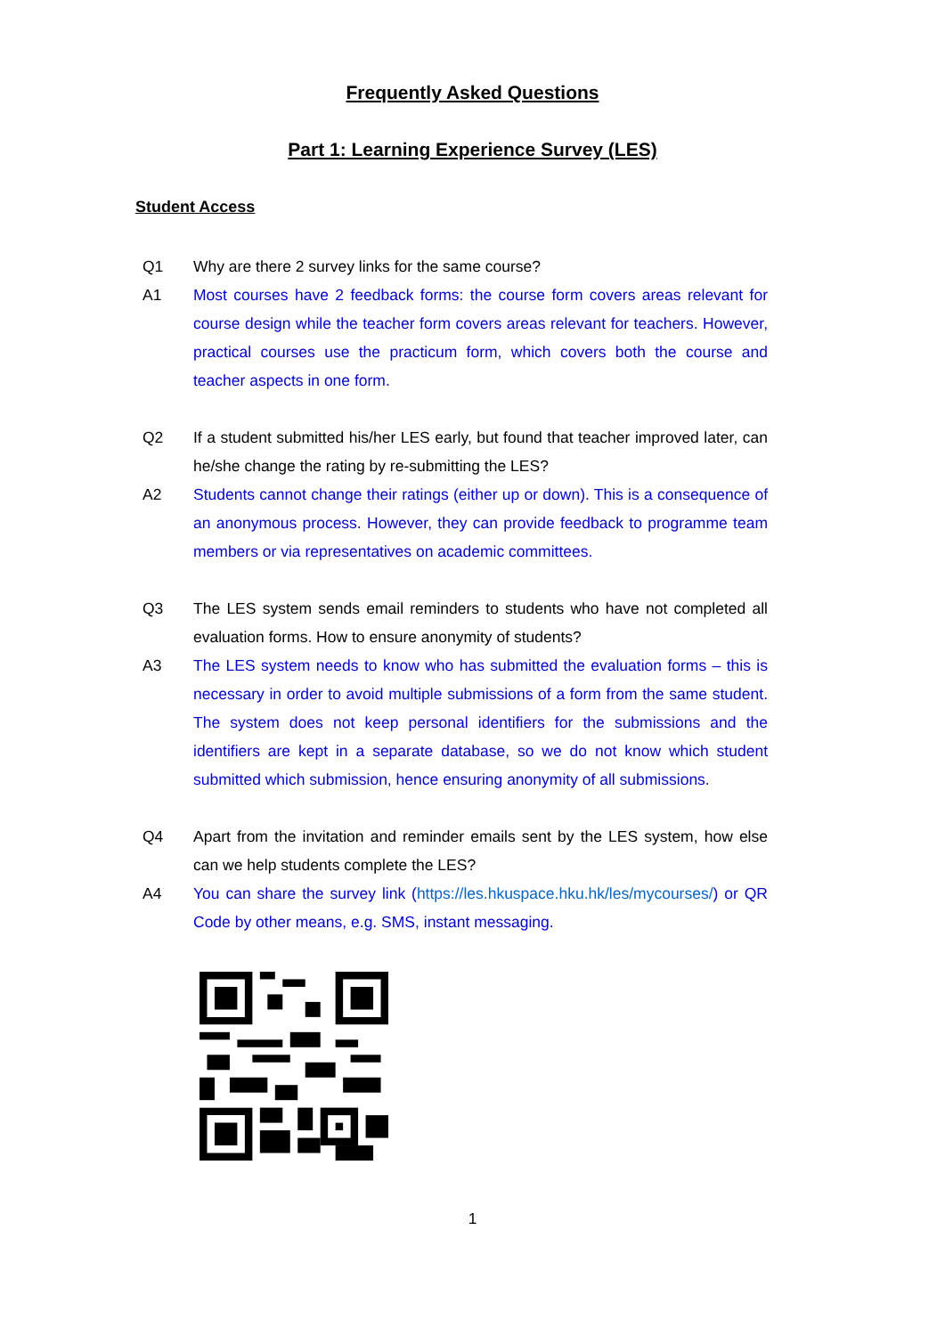Frequently Asked Questions
Part 1: Learning Experience Survey (LES)
Student Access
Q1 Why are there 2 survey links for the same course?
A1 Most courses have 2 feedback forms: the course form covers areas relevant for course design while the teacher form covers areas relevant for teachers. However, practical courses use the practicum form, which covers both the course and teacher aspects in one form.
Q2 If a student submitted his/her LES early, but found that teacher improved later, can he/she change the rating by re-submitting the LES?
A2 Students cannot change their ratings (either up or down). This is a consequence of an anonymous process. However, they can provide feedback to programme team members or via representatives on academic committees.
Q3 The LES system sends email reminders to students who have not completed all evaluation forms. How to ensure anonymity of students?
A3 The LES system needs to know who has submitted the evaluation forms – this is necessary in order to avoid multiple submissions of a form from the same student. The system does not keep personal identifiers for the submissions and the identifiers are kept in a separate database, so we do not know which student submitted which submission, hence ensuring anonymity of all submissions.
Q4 Apart from the invitation and reminder emails sent by the LES system, how else can we help students complete the LES?
A4 You can share the survey link (https://les.hkuspace.hku.hk/les/mycourses/) or QR Code by other means, e.g. SMS, instant messaging.
1